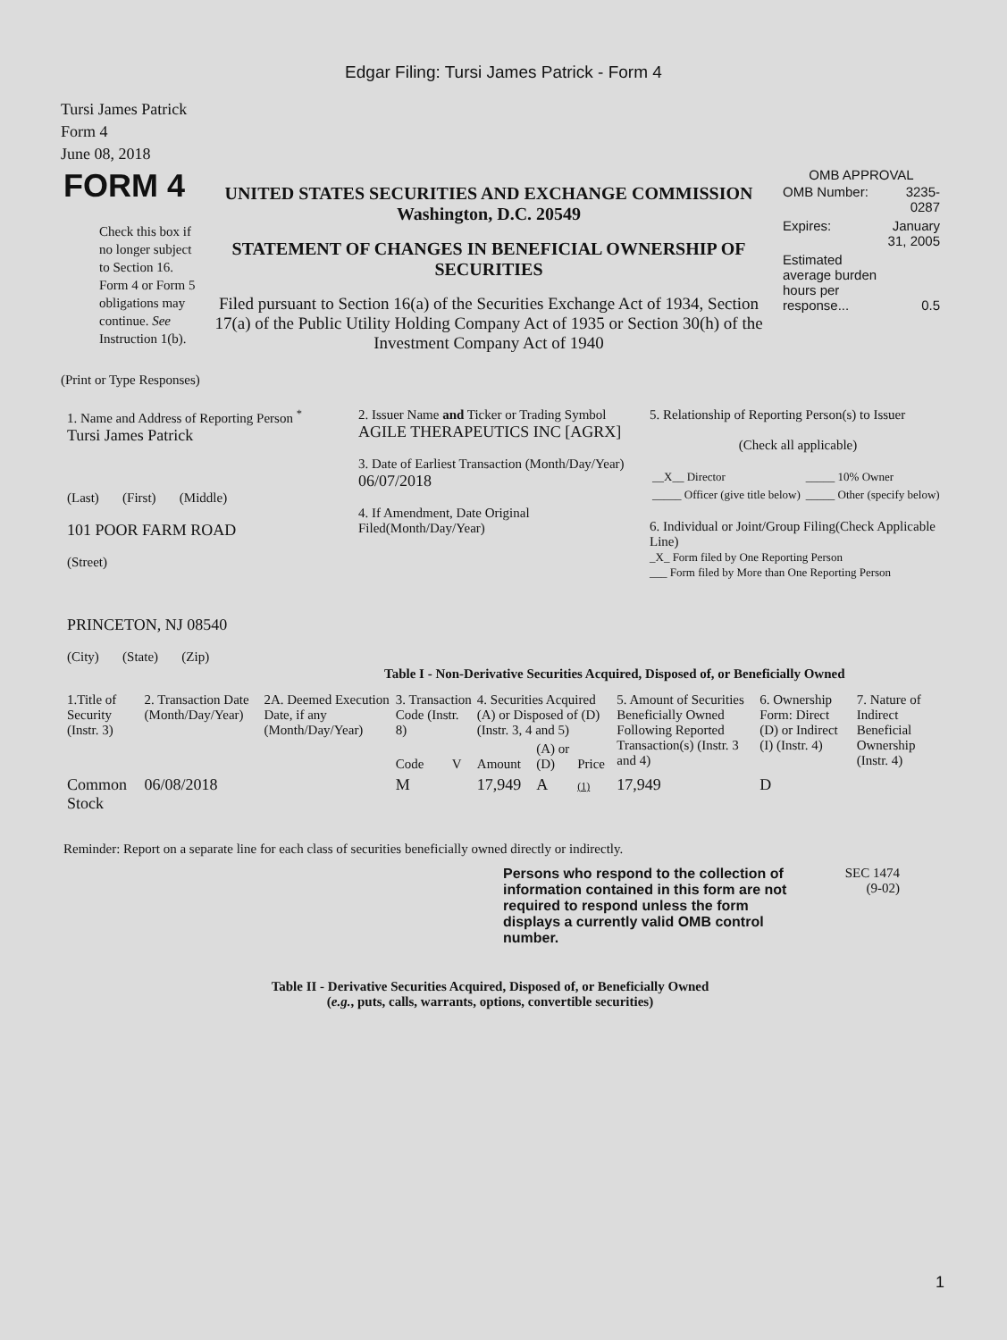Edgar Filing: Tursi James Patrick - Form 4
Tursi James Patrick
Form 4
June 08, 2018
| FORM 4 Check this box if no longer subject to Section 16. Form 4 or Form 5 obligations may continue. See Instruction 1(b). | UNITED STATES SECURITIES AND EXCHANGE COMMISSION Washington, D.C. 20549 STATEMENT OF CHANGES IN BENEFICIAL OWNERSHIP OF SECURITIES Filed pursuant to Section 16(a) of the Securities Exchange Act of 1934, Section 17(a) of the Public Utility Holding Company Act of 1935 or Section 30(h) of the Investment Company Act of 1940 | OMB APPROVAL / OMB Number: / 3235-0287 / / Expires: / January 31, 2005 / / Estimated average burden hours per response... / 0.5 / |
(Print or Type Responses)
| 1. Name and Address of Reporting Person <sup>*</sup> Tursi James Patrick (Last) (First) (Middle) 101 POOR FARM ROAD (Street) PRINCETON, NJ 08540 (City) (State) (Zip) | 2. Issuer Name and Ticker or Trading Symbol AGILE THERAPEUTICS INC [AGRX] 3. Date of Earliest Transaction (Month/Day/Year) 06/07/2018 4. If Amendment, Date Original Filed(Month/Day/Year) | 5. Relationship of Reporting Person(s) to Issuer (Check all applicable) / __X__ Director / _____ 10% Owner / / _____ Officer (give title below) / _____ Other (specify below) / 6. Individual or Joint/Group Filing(Check Applicable Line) _X_ Form filed by One Reporting Person ___ Form filed by More than One Reporting Person |
Table I - Non-Derivative Securities Acquired, Disposed of, or Beneficially Owned
| 1.Title of Security (Instr. 3) | 2. Transaction Date (Month/Day/Year) | 2A. Deemed Execution Date, if any (Month/Day/Year) | 3. Transaction Code (Instr. 8) | | 4. Securities Acquired (A) or Disposed of (D) (Instr. 3, 4 and 5) | | | 5. Amount of Securities Beneficially Owned Following Reported Transaction(s) (Instr. 3 and 4) | 6. Ownership Form: Direct (D) or Indirect (I) (Instr. 4) | 7. Nature of Indirect Beneficial Ownership (Instr. 4) |
| --- | --- | --- | --- | --- | --- | --- | --- | --- | --- | --- |
| | | | Code | V | Amount | (A) or (D) | Price | | | |
| Common Stock | 06/08/2018 | | M | | 17,949 | A | (1) | 17,949 | D | |
Reminder: Report on a separate line for each class of securities beneficially owned directly or indirectly.
| Persons who respond to the collection of information contained in this form are not required to respond unless the form displays a currently valid OMB control number. | SEC 1474 (9-02) |
Table II - Derivative Securities Acquired, Disposed of, or Beneficially Owned
(e.g., puts, calls, warrants, options, convertible securities)
1